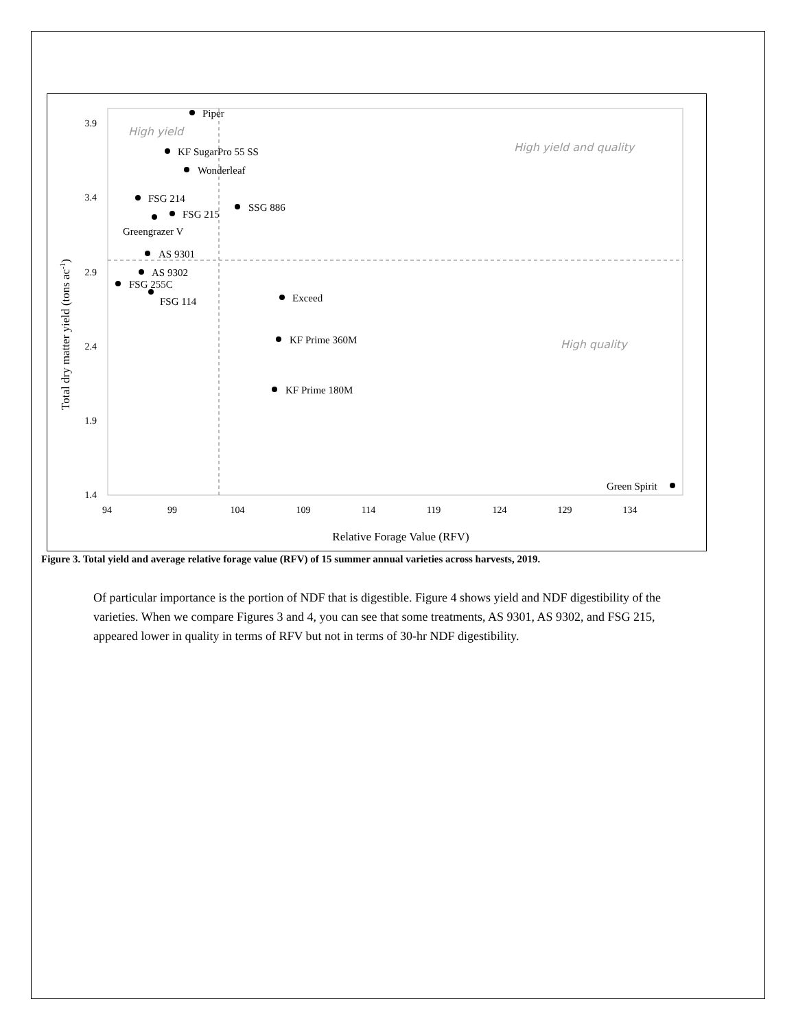3.9
3.4
2.9
2.4
1.9
1.4
94
99
104
109
114
119
124
129
134
Relative Forage Value (RFV)
Total dry matter yield (tons ac-1)
High yield
High yield and quality
High quality
Piper
KF SugarPro 55 SS
Wonderleaf
FSG 214
FSG 215
Greengrazer V
SSG 886
AS 9301
AS 9302
FSG 255C
FSG 114
Exceed
KF Prime 360M
KF Prime 180M
Green Spirit
Figure 3. Total yield and average relative forage value (RFV) of 15 summer annual varieties across harvests, 2019.
Of particular importance is the portion of NDF that is digestible. Figure 4 shows yield and NDF digestibility of the varieties. When we compare Figures 3 and 4, you can see that some treatments, AS 9301, AS 9302, and FSG 215, appeared lower in quality in terms of RFV but not in terms of 30-hr NDF digestibility.